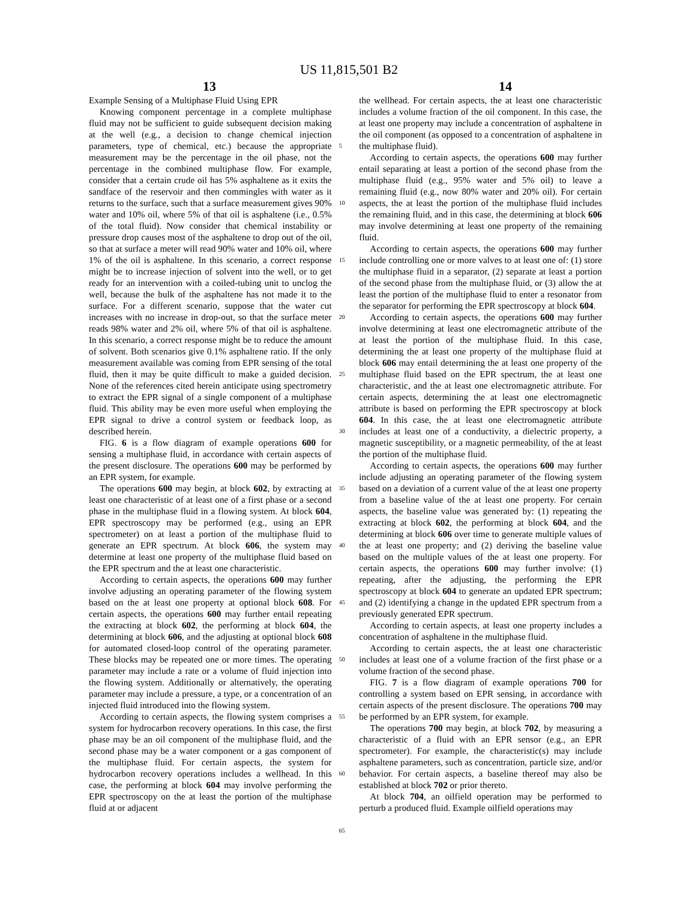US 11,815,501 B2
13 14
Example Sensing of a Multiphase Fluid Using EPR
Knowing component percentage in a complete multiphase fluid may not be sufficient to guide subsequent decision making at the well (e.g., a decision to change chemical injection parameters, type of chemical, etc.) because the appropriate measurement may be the percentage in the oil phase, not the percentage in the combined multiphase flow. For example, consider that a certain crude oil has 5% asphaltene as it exits the sandface of the reservoir and then commingles with water as it returns to the surface, such that a surface measurement gives 90% water and 10% oil, where 5% of that oil is asphaltene (i.e., 0.5% of the total fluid). Now consider that chemical instability or pressure drop causes most of the asphaltene to drop out of the oil, so that at surface a meter will read 90% water and 10% oil, where 1% of the oil is asphaltene. In this scenario, a correct response might be to increase injection of solvent into the well, or to get ready for an intervention with a coiled-tubing unit to unclog the well, because the bulk of the asphaltene has not made it to the surface. For a different scenario, suppose that the water cut increases with no increase in drop-out, so that the surface meter reads 98% water and 2% oil, where 5% of that oil is asphaltene. In this scenario, a correct response might be to reduce the amount of solvent. Both scenarios give 0.1% asphaltene ratio. If the only measurement available was coming from EPR sensing of the total fluid, then it may be quite difficult to make a guided decision. None of the references cited herein anticipate using spectrometry to extract the EPR signal of a single component of a multiphase fluid. This ability may be even more useful when employing the EPR signal to drive a control system or feedback loop, as described herein.
FIG. 6 is a flow diagram of example operations 600 for sensing a multiphase fluid, in accordance with certain aspects of the present disclosure. The operations 600 may be performed by an EPR system, for example.
The operations 600 may begin, at block 602, by extracting at least one characteristic of at least one of a first phase or a second phase in the multiphase fluid in a flowing system. At block 604, EPR spectroscopy may be performed (e.g., using an EPR spectrometer) on at least a portion of the multiphase fluid to generate an EPR spectrum. At block 606, the system may determine at least one property of the multiphase fluid based on the EPR spectrum and the at least one characteristic.
According to certain aspects, the operations 600 may further involve adjusting an operating parameter of the flowing system based on the at least one property at optional block 608. For certain aspects, the operations 600 may further entail repeating the extracting at block 602, the performing at block 604, the determining at block 606, and the adjusting at optional block 608 for automated closed-loop control of the operating parameter. These blocks may be repeated one or more times. The operating parameter may include a rate or a volume of fluid injection into the flowing system. Additionally or alternatively, the operating parameter may include a pressure, a type, or a concentration of an injected fluid introduced into the flowing system.
According to certain aspects, the flowing system comprises a system for hydrocarbon recovery operations. In this case, the first phase may be an oil component of the multiphase fluid, and the second phase may be a water component or a gas component of the multiphase fluid. For certain aspects, the system for hydrocarbon recovery operations includes a wellhead. In this case, the performing at block 604 may involve performing the EPR spectroscopy on the at least the portion of the multiphase fluid at or adjacent
5
10
15
20
25
30
35
40
45
50
55
60
65
the wellhead. For certain aspects, the at least one characteristic includes a volume fraction of the oil component. In this case, the at least one property may include a concentration of asphaltene in the oil component (as opposed to a concentration of asphaltene in the multiphase fluid).
According to certain aspects, the operations 600 may further entail separating at least a portion of the second phase from the multiphase fluid (e.g., 95% water and 5% oil) to leave a remaining fluid (e.g., now 80% water and 20% oil). For certain aspects, the at least the portion of the multiphase fluid includes the remaining fluid, and in this case, the determining at block 606 may involve determining at least one property of the remaining fluid.
According to certain aspects, the operations 600 may further include controlling one or more valves to at least one of: (1) store the multiphase fluid in a separator, (2) separate at least a portion of the second phase from the multiphase fluid, or (3) allow the at least the portion of the multiphase fluid to enter a resonator from the separator for performing the EPR spectroscopy at block 604.
According to certain aspects, the operations 600 may further involve determining at least one electromagnetic attribute of the at least the portion of the multiphase fluid. In this case, determining the at least one property of the multiphase fluid at block 606 may entail determining the at least one property of the multiphase fluid based on the EPR spectrum, the at least one characteristic, and the at least one electromagnetic attribute. For certain aspects, determining the at least one electromagnetic attribute is based on performing the EPR spectroscopy at block 604. In this case, the at least one electromagnetic attribute includes at least one of a conductivity, a dielectric property, a magnetic susceptibility, or a magnetic permeability, of the at least the portion of the multiphase fluid.
According to certain aspects, the operations 600 may further include adjusting an operating parameter of the flowing system based on a deviation of a current value of the at least one property from a baseline value of the at least one property. For certain aspects, the baseline value was generated by: (1) repeating the extracting at block 602, the performing at block 604, and the determining at block 606 over time to generate multiple values of the at least one property; and (2) deriving the baseline value based on the multiple values of the at least one property. For certain aspects, the operations 600 may further involve: (1) repeating, after the adjusting, the performing the EPR spectroscopy at block 604 to generate an updated EPR spectrum; and (2) identifying a change in the updated EPR spectrum from a previously generated EPR spectrum.
According to certain aspects, at least one property includes a concentration of asphaltene in the multiphase fluid.
According to certain aspects, the at least one characteristic includes at least one of a volume fraction of the first phase or a volume fraction of the second phase.
FIG. 7 is a flow diagram of example operations 700 for controlling a system based on EPR sensing, in accordance with certain aspects of the present disclosure. The operations 700 may be performed by an EPR system, for example.
The operations 700 may begin, at block 702, by measuring a characteristic of a fluid with an EPR sensor (e.g., an EPR spectrometer). For example, the characteristic(s) may include asphaltene parameters, such as concentration, particle size, and/or behavior. For certain aspects, a baseline thereof may also be established at block 702 or prior thereto.
At block 704, an oilfield operation may be performed to perturb a produced fluid. Example oilfield operations may